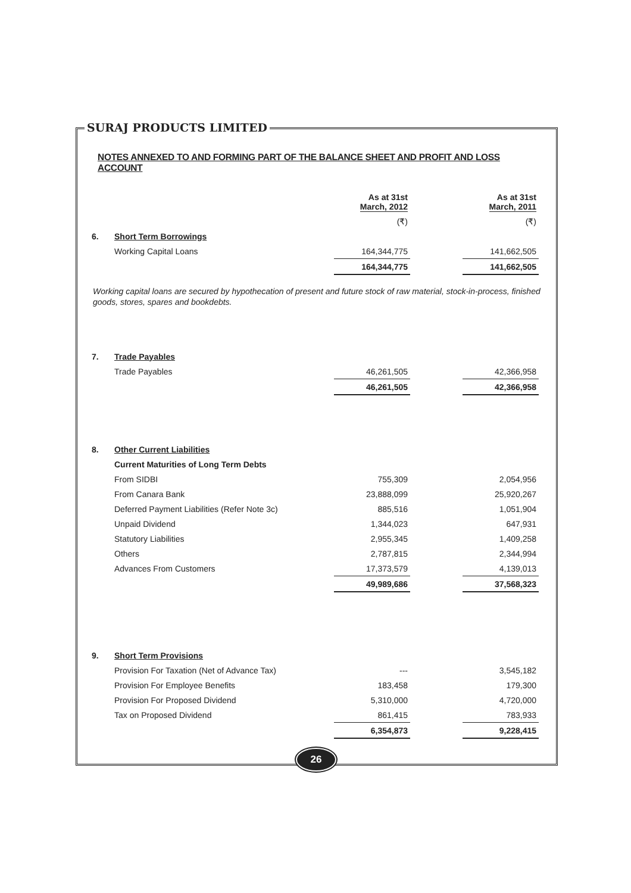SURAJ PRODUCTS LIMITED
NOTES ANNEXED TO AND FORMING PART OF THE BALANCE SHEET AND PROFIT AND LOSS ACCOUNT
| | | As at 31st March, 2012 | | As at 31st March, 2011 |
| | | (₹) | | (₹) |
| 6. | Short Term Borrowings | | | |
| | Working Capital Loans | 164,344,775 | | 141,662,505 |
| | | 164,344,775 | | 141,662,505 |
Working capital loans are secured by hypothecation of present and future stock of raw material, stock-in-process, finished goods, stores, spares and bookdebts.
| 7. | Trade Payables | | | |
| | Trade Payables | 46,261,505 | | 42,366,958 |
| | | 46,261,505 | | 42,366,958 |
| 8. | Other Current Liabilities | | | |
| | Current Maturities of Long Term Debts | | | |
| | From SIDBI | 755,309 | | 2,054,956 |
| | From Canara Bank | 23,888,099 | | 25,920,267 |
| | Deferred Payment Liabilities (Refer Note 3c) | 885,516 | | 1,051,904 |
| | Unpaid Dividend | 1,344,023 | | 647,931 |
| | Statutory Liabilities | 2,955,345 | | 1,409,258 |
| | Others | 2,787,815 | | 2,344,994 |
| | Advances From Customers | 17,373,579 | | 4,139,013 |
| | | 49,989,686 | | 37,568,323 |
| 9. | Short Term Provisions | | | |
| | Provision For Taxation (Net of Advance Tax) | --- | | 3,545,182 |
| | Provision For Employee Benefits | 183,458 | | 179,300 |
| | Provision For Proposed Dividend | 5,310,000 | | 4,720,000 |
| | Tax on Proposed Dividend | 861,415 | | 783,933 |
| | | 6,354,873 | | 9,228,415 |
26